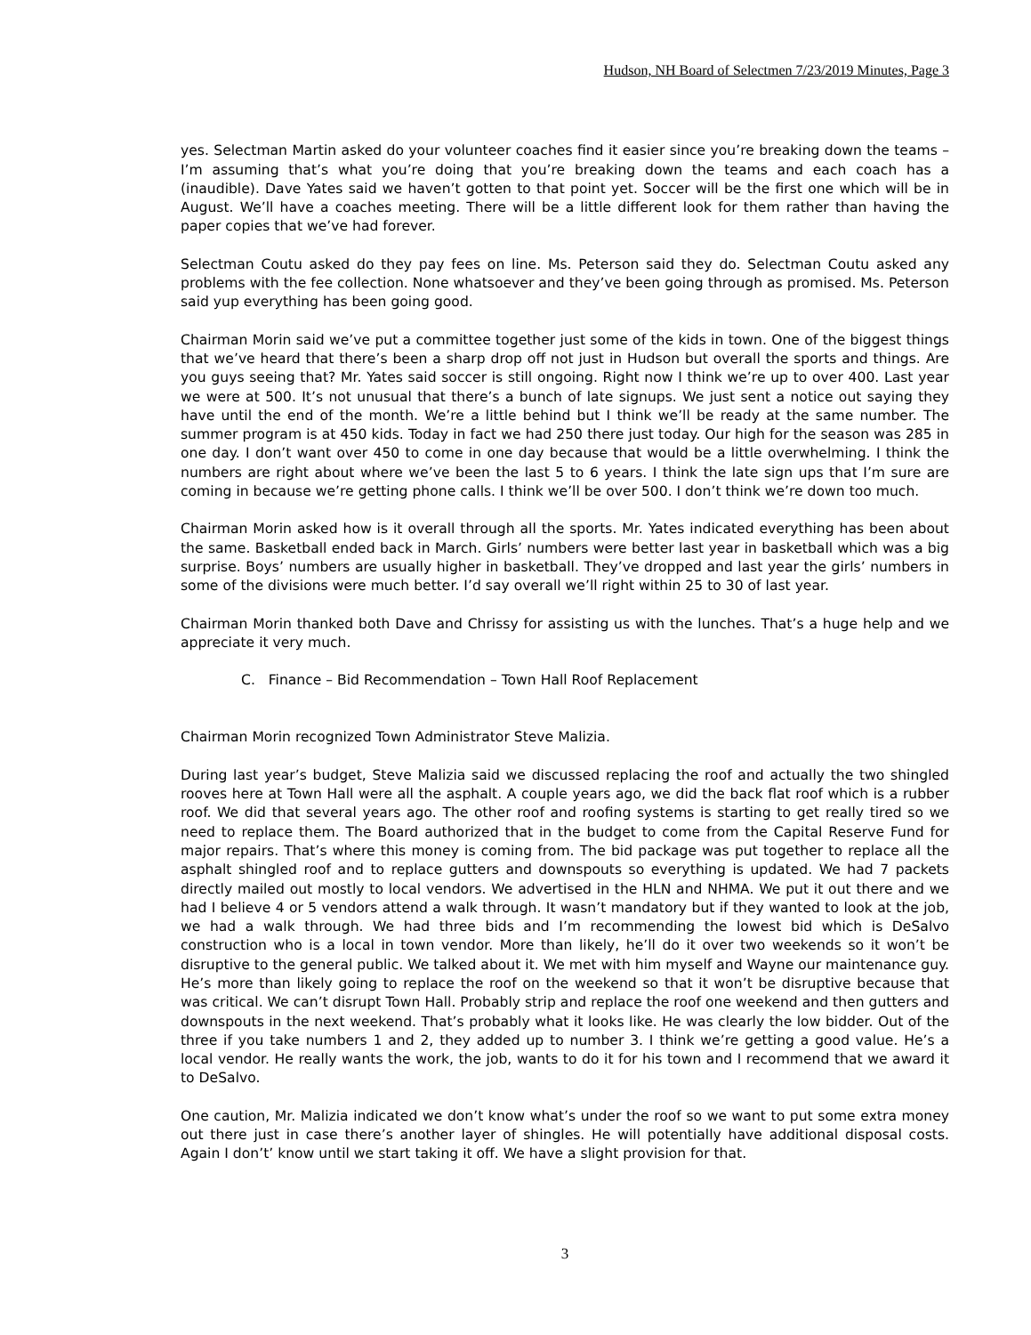Hudson, NH Board of Selectmen 7/23/2019 Minutes, Page 3
yes. Selectman Martin asked do your volunteer coaches find it easier since you’re breaking down the teams – I’m assuming that’s what you’re doing that you’re breaking down the teams and each coach has a (inaudible). Dave Yates said we haven’t gotten to that point yet. Soccer will be the first one which will be in August. We’ll have a coaches meeting. There will be a little different look for them rather than having the paper copies that we’ve had forever.
Selectman Coutu asked do they pay fees on line. Ms. Peterson said they do. Selectman Coutu asked any problems with the fee collection. None whatsoever and they’ve been going through as promised. Ms. Peterson said yup everything has been going good.
Chairman Morin said we’ve put a committee together just some of the kids in town. One of the biggest things that we’ve heard that there’s been a sharp drop off not just in Hudson but overall the sports and things. Are you guys seeing that? Mr. Yates said soccer is still ongoing. Right now I think we’re up to over 400. Last year we were at 500. It’s not unusual that there’s a bunch of late signups. We just sent a notice out saying they have until the end of the month. We’re a little behind but I think we’ll be ready at the same number. The summer program is at 450 kids. Today in fact we had 250 there just today. Our high for the season was 285 in one day. I don’t want over 450 to come in one day because that would be a little overwhelming. I think the numbers are right about where we’ve been the last 5 to 6 years. I think the late sign ups that I’m sure are coming in because we’re getting phone calls. I think we’ll be over 500. I don’t think we’re down too much.
Chairman Morin asked how is it overall through all the sports. Mr. Yates indicated everything has been about the same. Basketball ended back in March. Girls’ numbers were better last year in basketball which was a big surprise. Boys’ numbers are usually higher in basketball. They’ve dropped and last year the girls’ numbers in some of the divisions were much better. I’d say overall we’ll right within 25 to 30 of last year.
Chairman Morin thanked both Dave and Chrissy for assisting us with the lunches. That’s a huge help and we appreciate it very much.
C. Finance – Bid Recommendation – Town Hall Roof Replacement
Chairman Morin recognized Town Administrator Steve Malizia.
During last year’s budget, Steve Malizia said we discussed replacing the roof and actually the two shingled rooves here at Town Hall were all the asphalt. A couple years ago, we did the back flat roof which is a rubber roof. We did that several years ago. The other roof and roofing systems is starting to get really tired so we need to replace them. The Board authorized that in the budget to come from the Capital Reserve Fund for major repairs. That’s where this money is coming from. The bid package was put together to replace all the asphalt shingled roof and to replace gutters and downspouts so everything is updated. We had 7 packets directly mailed out mostly to local vendors. We advertised in the HLN and NHMA. We put it out there and we had I believe 4 or 5 vendors attend a walk through. It wasn’t mandatory but if they wanted to look at the job, we had a walk through. We had three bids and I’m recommending the lowest bid which is DeSalvo construction who is a local in town vendor. More than likely, he’ll do it over two weekends so it won’t be disruptive to the general public. We talked about it. We met with him myself and Wayne our maintenance guy. He’s more than likely going to replace the roof on the weekend so that it won’t be disruptive because that was critical. We can’t disrupt Town Hall. Probably strip and replace the roof one weekend and then gutters and downspouts in the next weekend. That’s probably what it looks like. He was clearly the low bidder. Out of the three if you take numbers 1 and 2, they added up to number 3. I think we’re getting a good value. He’s a local vendor. He really wants the work, the job, wants to do it for his town and I recommend that we award it to DeSalvo.
One caution, Mr. Malizia indicated we don’t know what’s under the roof so we want to put some extra money out there just in case there’s another layer of shingles. He will potentially have additional disposal costs. Again I don’t’ know until we start taking it off. We have a slight provision for that.
3